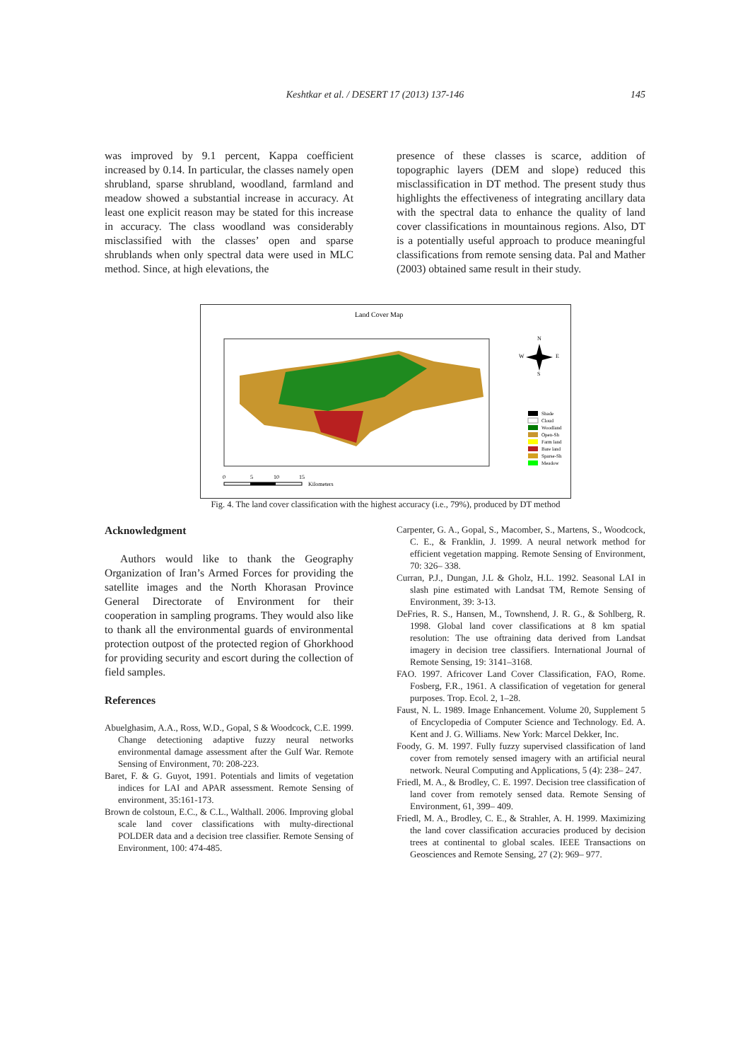Keshtkar et al. / DESERT 17 (2013) 137-146
145
was improved by 9.1 percent, Kappa coefficient increased by 0.14. In particular, the classes namely open shrubland, sparse shrubland, woodland, farmland and meadow showed a substantial increase in accuracy. At least one explicit reason may be stated for this increase in accuracy. The class woodland was considerably misclassified with the classes’ open and sparse shrublands when only spectral data were used in MLC method. Since, at high elevations, the
presence of these classes is scarce, addition of topographic layers (DEM and slope) reduced this misclassification in DT method. The present study thus highlights the effectiveness of integrating ancillary data with the spectral data to enhance the quality of land cover classifications in mountainous regions. Also, DT is a potentially useful approach to produce meaningful classifications from remote sensing data. Pal and Mather (2003) obtained same result in their study.
Land Cover Map
Shade
Cloud
Woodland
Open-Sh
Farm land
Bare land
Sparse-Sh
Meadow
N
W
E
S
0
5
10
15
Kilometers
Fig. 4. The land cover classification with the highest accuracy (i.e., 79%), produced by DT method
Acknowledgment
Authors would like to thank the Geography Organization of Iran’s Armed Forces for providing the satellite images and the North Khorasan Province General Directorate of Environment for their cooperation in sampling programs. They would also like to thank all the environmental guards of environmental protection outpost of the protected region of Ghorkhood for providing security and escort during the collection of field samples.
References
Abuelghasim, A.A., Ross, W.D., Gopal, S & Woodcock, C.E. 1999. Change detectioning adaptive fuzzy neural networks environmental damage assessment after the Gulf War. Remote Sensing of Environment, 70: 208-223.
Baret, F. & G. Guyot, 1991. Potentials and limits of vegetation indices for LAI and APAR assessment. Remote Sensing of environment, 35:161-173.
Brown de colstoun, E.C., & C.L., Walthall. 2006. Improving global scale land cover classifications with multy-directional POLDER data and a decision tree classifier. Remote Sensing of Environment, 100: 474-485.
Carpenter, G. A., Gopal, S., Macomber, S., Martens, S., Woodcock, C. E., & Franklin, J. 1999. A neural network method for efficient vegetation mapping. Remote Sensing of Environment, 70: 326– 338.
Curran, P.J., Dungan, J.L & Gholz, H.L. 1992. Seasonal LAI in slash pine estimated with Landsat TM, Remote Sensing of Environment, 39: 3-13.
DeFries, R. S., Hansen, M., Townshend, J. R. G., & Sohlberg, R. 1998. Global land cover classifications at 8 km spatial resolution: The use oftraining data derived from Landsat imagery in decision tree classifiers. International Journal of Remote Sensing, 19: 3141–3168.
FAO. 1997. Africover Land Cover Classification, FAO, Rome. Fosberg, F.R., 1961. A classification of vegetation for general purposes. Trop. Ecol. 2, 1–28.
Faust, N. L. 1989. Image Enhancement. Volume 20, Supplement 5 of Encyclopedia of Computer Science and Technology. Ed. A. Kent and J. G. Williams. New York: Marcel Dekker, Inc.
Foody, G. M. 1997. Fully fuzzy supervised classification of land cover from remotely sensed imagery with an artificial neural network. Neural Computing and Applications, 5 (4): 238– 247.
Friedl, M. A., & Brodley, C. E. 1997. Decision tree classification of land cover from remotely sensed data. Remote Sensing of Environment, 61, 399– 409.
Friedl, M. A., Brodley, C. E., & Strahler, A. H. 1999. Maximizing the land cover classification accuracies produced by decision trees at continental to global scales. IEEE Transactions on Geosciences and Remote Sensing, 27 (2): 969– 977.